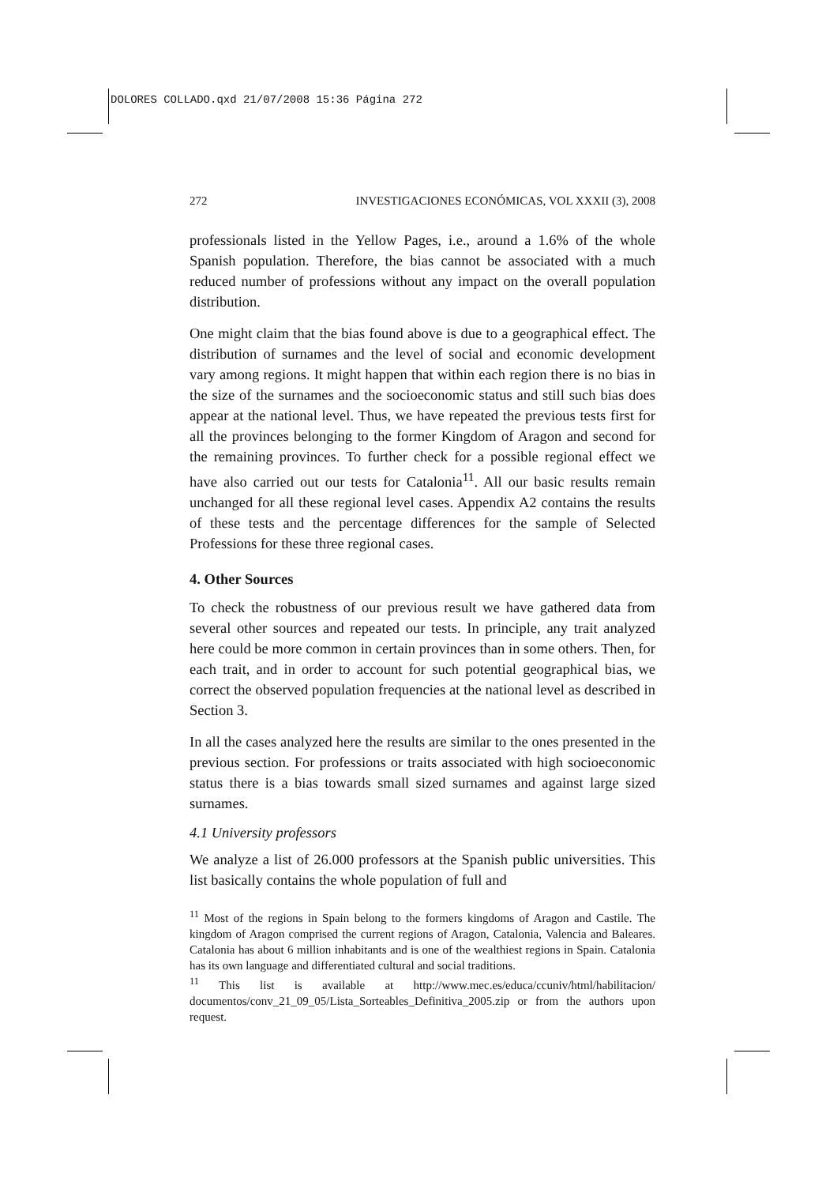DOLORES COLLADO.qxd 21/07/2008 15:36 Página 272
272 INVESTIGACIONES ECONÓMICAS, VOL XXXII (3), 2008
professionals listed in the Yellow Pages, i.e., around a 1.6% of the whole Spanish population. Therefore, the bias cannot be associated with a much reduced number of professions without any impact on the overall population distribution.
One might claim that the bias found above is due to a geographical effect. The distribution of surnames and the level of social and economic development vary among regions. It might happen that within each region there is no bias in the size of the surnames and the socioeconomic status and still such bias does appear at the national level. Thus, we have repeated the previous tests first for all the provinces belonging to the former Kingdom of Aragon and second for the remaining provinces. To further check for a possible regional effect we have also carried out our tests for Catalonia<sup>11</sup>. All our basic results remain unchanged for all these regional level cases. Appendix A2 contains the results of these tests and the percentage differences for the sample of Selected Professions for these three regional cases.
4. Other Sources
To check the robustness of our previous result we have gathered data from several other sources and repeated our tests. In principle, any trait analyzed here could be more common in certain provinces than in some others. Then, for each trait, and in order to account for such potential geographical bias, we correct the observed population frequencies at the national level as described in Section 3.
In all the cases analyzed here the results are similar to the ones presented in the previous section. For professions or traits associated with high socioeconomic status there is a bias towards small sized surnames and against large sized surnames.
4.1 University professors
We analyze a list of 26.000 professors at the Spanish public universities. This list basically contains the whole population of full and
<sup>11</sup> Most of the regions in Spain belong to the formers kingdoms of Aragon and Castile. The kingdom of Aragon comprised the current regions of Aragon, Catalonia, Valencia and Baleares. Catalonia has about 6 million inhabitants and is one of the wealthiest regions in Spain. Catalonia has its own language and differentiated cultural and social traditions.
<sup>11</sup> This list is available at http://www.mec.es/educa/ccuniv/html/habilitacion/ documentos/conv_21_09_05/Lista_Sorteables_Definitiva_2005.zip or from the authors upon request.